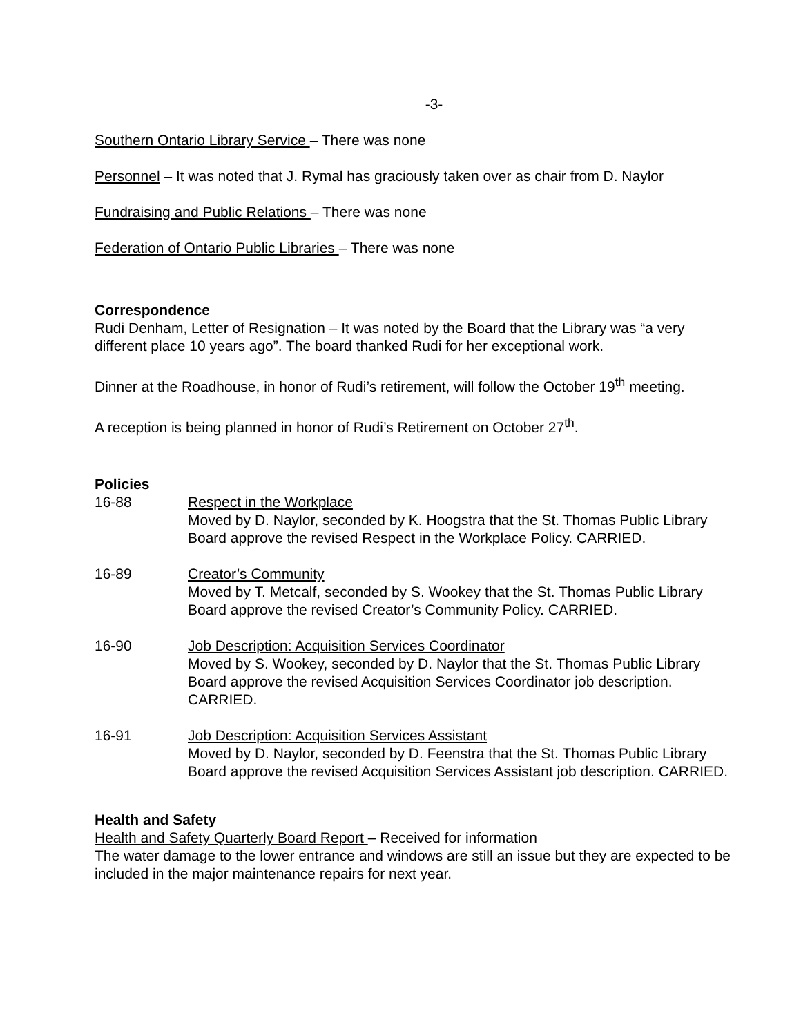-3-
Southern Ontario Library Service – There was none
Personnel – It was noted that J. Rymal has graciously taken over as chair from D. Naylor
Fundraising and Public Relations – There was none
Federation of Ontario Public Libraries – There was none
Correspondence
Rudi Denham, Letter of Resignation – It was noted by the Board that the Library was “a very different place 10 years ago”. The board thanked Rudi for her exceptional work.
Dinner at the Roadhouse, in honor of Rudi’s retirement, will follow the October 19<sup>th</sup> meeting.
A reception is being planned in honor of Rudi’s Retirement on October 27<sup>th</sup>.
Policies
16-88 Respect in the Workplace
Moved by D. Naylor, seconded by K. Hoogstra that the St. Thomas Public Library Board approve the revised Respect in the Workplace Policy. CARRIED.
16-89 Creator’s Community
Moved by T. Metcalf, seconded by S. Wookey that the St. Thomas Public Library Board approve the revised Creator’s Community Policy. CARRIED.
16-90 Job Description: Acquisition Services Coordinator
Moved by S. Wookey, seconded by D. Naylor that the St. Thomas Public Library Board approve the revised Acquisition Services Coordinator job description. CARRIED.
16-91 Job Description: Acquisition Services Assistant
Moved by D. Naylor, seconded by D. Feenstra that the St. Thomas Public Library Board approve the revised Acquisition Services Assistant job description. CARRIED.
Health and Safety
Health and Safety Quarterly Board Report – Received for information
The water damage to the lower entrance and windows are still an issue but they are expected to be included in the major maintenance repairs for next year.